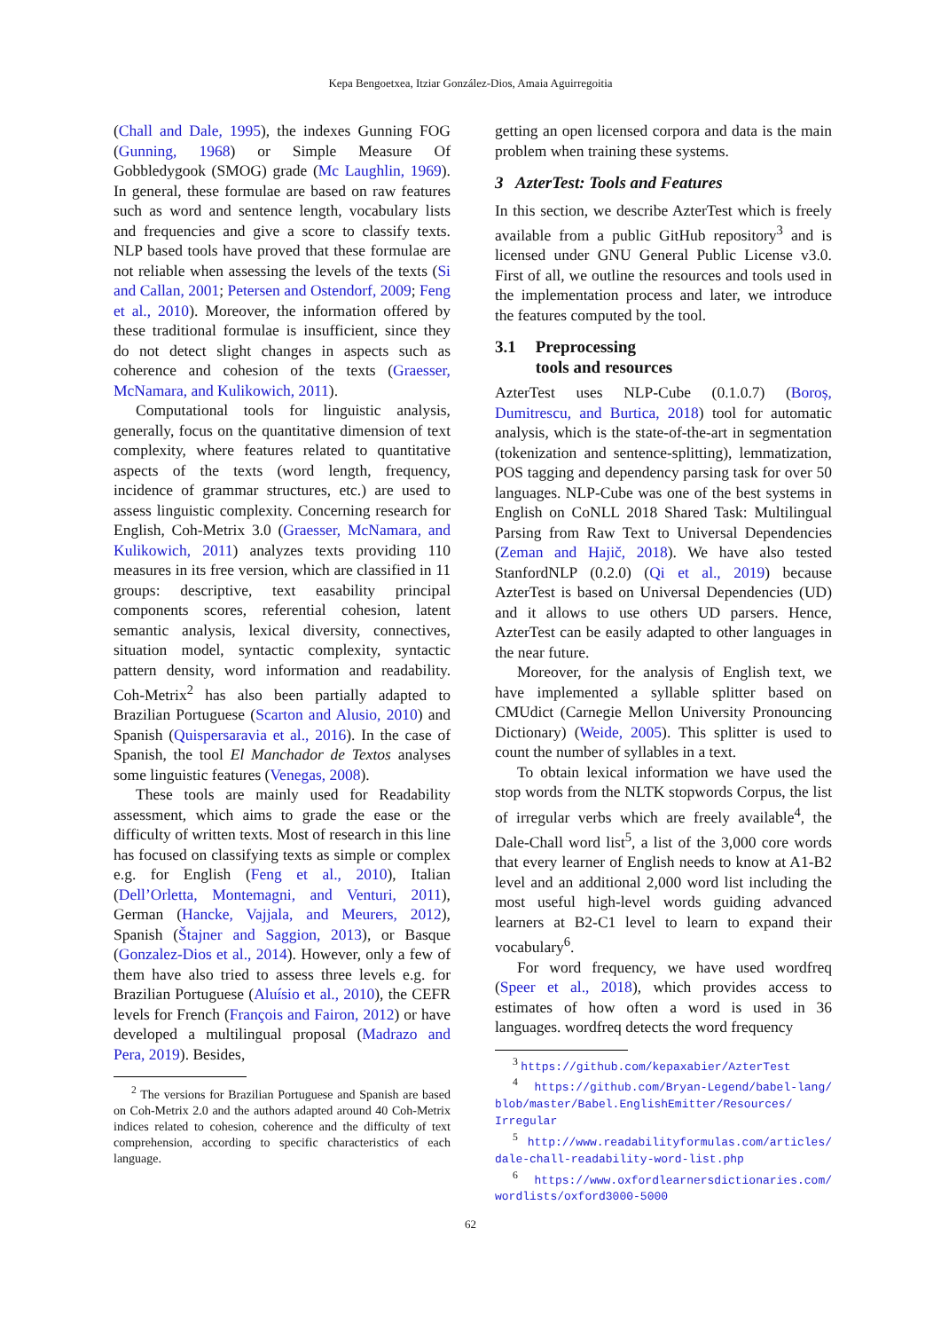Kepa Bengoetxea, Itziar González-Dios, Amaia Aguirregoitia
(Chall and Dale, 1995), the indexes Gunning FOG (Gunning, 1968) or Simple Measure Of Gobbledygook (SMOG) grade (Mc Laughlin, 1969). In general, these formulae are based on raw features such as word and sentence length, vocabulary lists and frequencies and give a score to classify texts. NLP based tools have proved that these formulae are not reliable when assessing the levels of the texts (Si and Callan, 2001; Petersen and Ostendorf, 2009; Feng et al., 2010). Moreover, the information offered by these traditional formulae is insufficient, since they do not detect slight changes in aspects such as coherence and cohesion of the texts (Graesser, McNamara, and Kulikowich, 2011).
Computational tools for linguistic analysis, generally, focus on the quantitative dimension of text complexity, where features related to quantitative aspects of the texts (word length, frequency, incidence of grammar structures, etc.) are used to assess linguistic complexity. Concerning research for English, Coh-Metrix 3.0 (Graesser, McNamara, and Kulikowich, 2011) analyzes texts providing 110 measures in its free version, which are classified in 11 groups: descriptive, text easability principal components scores, referential cohesion, latent semantic analysis, lexical diversity, connectives, situation model, syntactic complexity, syntactic pattern density, word information and readability. Coh-Metrix<sup>2</sup> has also been partially adapted to Brazilian Portuguese (Scarton and Alusio, 2010) and Spanish (Quispersaravia et al., 2016). In the case of Spanish, the tool El Manchador de Textos analyses some linguistic features (Venegas, 2008).
These tools are mainly used for Readability assessment, which aims to grade the ease or the difficulty of written texts. Most of research in this line has focused on classifying texts as simple or complex e.g. for English (Feng et al., 2010), Italian (Dell’Orletta, Montemagni, and Venturi, 2011), German (Hancke, Vajjala, and Meurers, 2012), Spanish (Štajner and Saggion, 2013), or Basque (Gonzalez-Dios et al., 2014). However, only a few of them have also tried to assess three levels e.g. for Brazilian Portuguese (Aluísio et al., 2010), the CEFR levels for French (François and Fairon, 2012) or have developed a multilingual proposal (Madrazo and Pera, 2019). Besides,
<sup>2</sup> The versions for Brazilian Portuguese and Spanish are based on Coh-Metrix 2.0 and the authors adapted around 40 Coh-Metrix indices related to cohesion, coherence and the difficulty of text comprehension, according to specific characteristics of each language.
getting an open licensed corpora and data is the main problem when training these systems.
3 AzterTest: Tools and Features
In this section, we describe AzterTest which is freely available from a public GitHub repository<sup>3</sup> and is licensed under GNU General Public License v3.0. First of all, we outline the resources and tools used in the implementation process and later, we introduce the features computed by the tool.
3.1 Preprocessing
tools and resources
AzterTest uses NLP-Cube (0.1.0.7) (Boroș, Dumitrescu, and Burtica, 2018) tool for automatic analysis, which is the state-of-the-art in segmentation (tokenization and sentence-splitting), lemmatization, POS tagging and dependency parsing task for over 50 languages. NLP-Cube was one of the best systems in English on CoNLL 2018 Shared Task: Multilingual Parsing from Raw Text to Universal Dependencies (Zeman and Hajič, 2018). We have also tested StanfordNLP (0.2.0) (Qi et al., 2019) because AzterTest is based on Universal Dependencies (UD) and it allows to use others UD parsers. Hence, AzterTest can be easily adapted to other languages in the near future.
Moreover, for the analysis of English text, we have implemented a syllable splitter based on CMUdict (Carnegie Mellon University Pronouncing Dictionary) (Weide, 2005). This splitter is used to count the number of syllables in a text.
To obtain lexical information we have used the stop words from the NLTK stopwords Corpus, the list of irregular verbs which are freely available<sup>4</sup>, the Dale-Chall word list<sup>5</sup>, a list of the 3,000 core words that every learner of English needs to know at A1-B2 level and an additional 2,000 word list including the most useful high-level words guiding advanced learners at B2-C1 level to learn to expand their vocabulary<sup>6</sup>.
For word frequency, we have used wordfreq (Speer et al., 2018), which provides access to estimates of how often a word is used in 36 languages. wordfreq detects the word frequency
<sup>3</sup> https://github.com/kepaxabier/AzterTest
<sup>4</sup> https://github.com/Bryan-Legend/babel-lang/ blob/master/Babel.EnglishEmitter/Resources/ Irregular
<sup>5</sup> http://www.readabilityformulas.com/articles/ dale-chall-readability-word-list.php
<sup>6</sup> https://www.oxfordlearnersdictionaries.com/ wordlists/oxford3000-5000
62